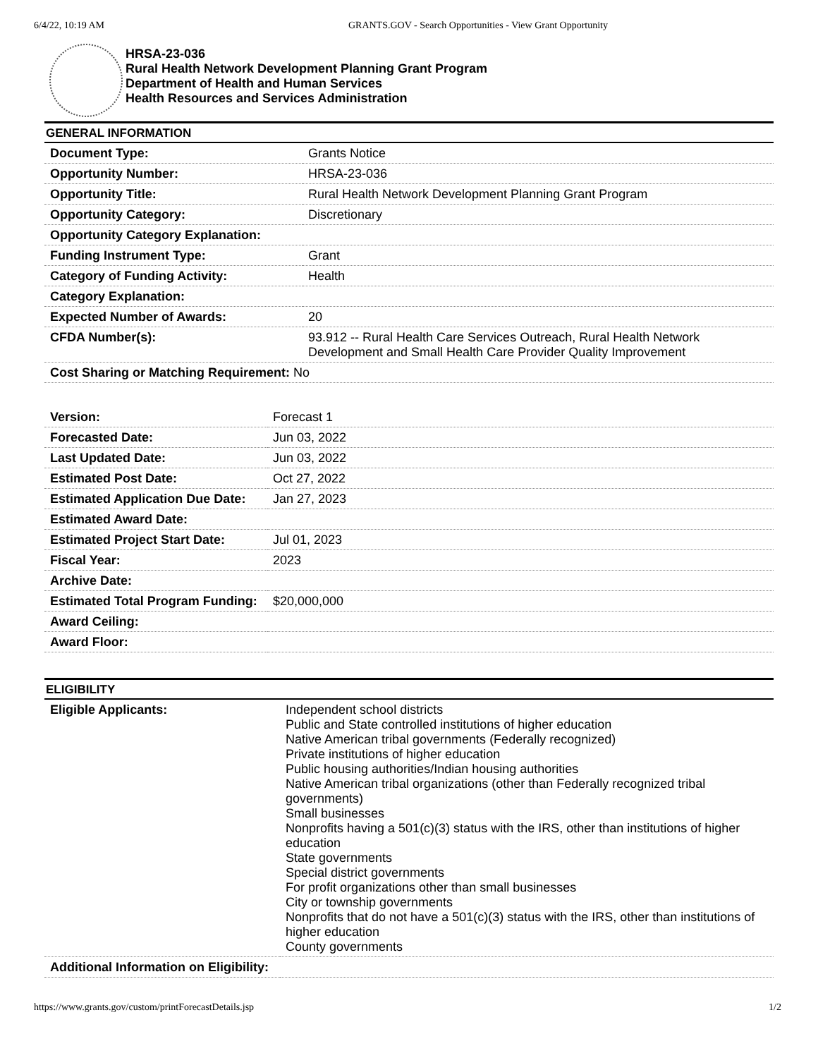6/4/22, 10:19 AM GRANTS.GOV - Search Opportunities - View Grant Opportunity
HRSA-23-036
Rural Health Network Development Planning Grant Program
Department of Health and Human Services
Health Resources and Services Administration
GENERAL INFORMATION
| Document Type: | Grants Notice |
| Opportunity Number: | HRSA-23-036 |
| Opportunity Title: | Rural Health Network Development Planning Grant Program |
| Opportunity Category: | Discretionary |
| Opportunity Category Explanation: | |
| Funding Instrument Type: | Grant |
| Category of Funding Activity: | Health |
| Category Explanation: | |
| Expected Number of Awards: | 20 |
| CFDA Number(s): | 93.912 -- Rural Health Care Services Outreach, Rural Health Network Development and Small Health Care Provider Quality Improvement |
| Cost Sharing or Matching Requirement: No | |
| Version: | Forecast 1 |
| Forecasted Date: | Jun 03, 2022 |
| Last Updated Date: | Jun 03, 2022 |
| Estimated Post Date: | Oct 27, 2022 |
| Estimated Application Due Date: | Jan 27, 2023 |
| Estimated Award Date: | |
| Estimated Project Start Date: | Jul 01, 2023 |
| Fiscal Year: | 2023 |
| Archive Date: | |
| Estimated Total Program Funding: | $20,000,000 |
| Award Ceiling: | |
| Award Floor: | |
ELIGIBILITY
| Eligible Applicants: | Independent school districts Public and State controlled institutions of higher education Native American tribal governments (Federally recognized) Private institutions of higher education Public housing authorities/Indian housing authorities Native American tribal organizations (other than Federally recognized tribal governments) Small businesses Nonprofits having a 501(c)(3) status with the IRS, other than institutions of higher education State governments Special district governments For profit organizations other than small businesses City or township governments Nonprofits that do not have a 501(c)(3) status with the IRS, other than institutions of higher education County governments |
| Additional Information on Eligibility: | |
https://www.grants.gov/custom/printForecastDetails.jsp 1/2